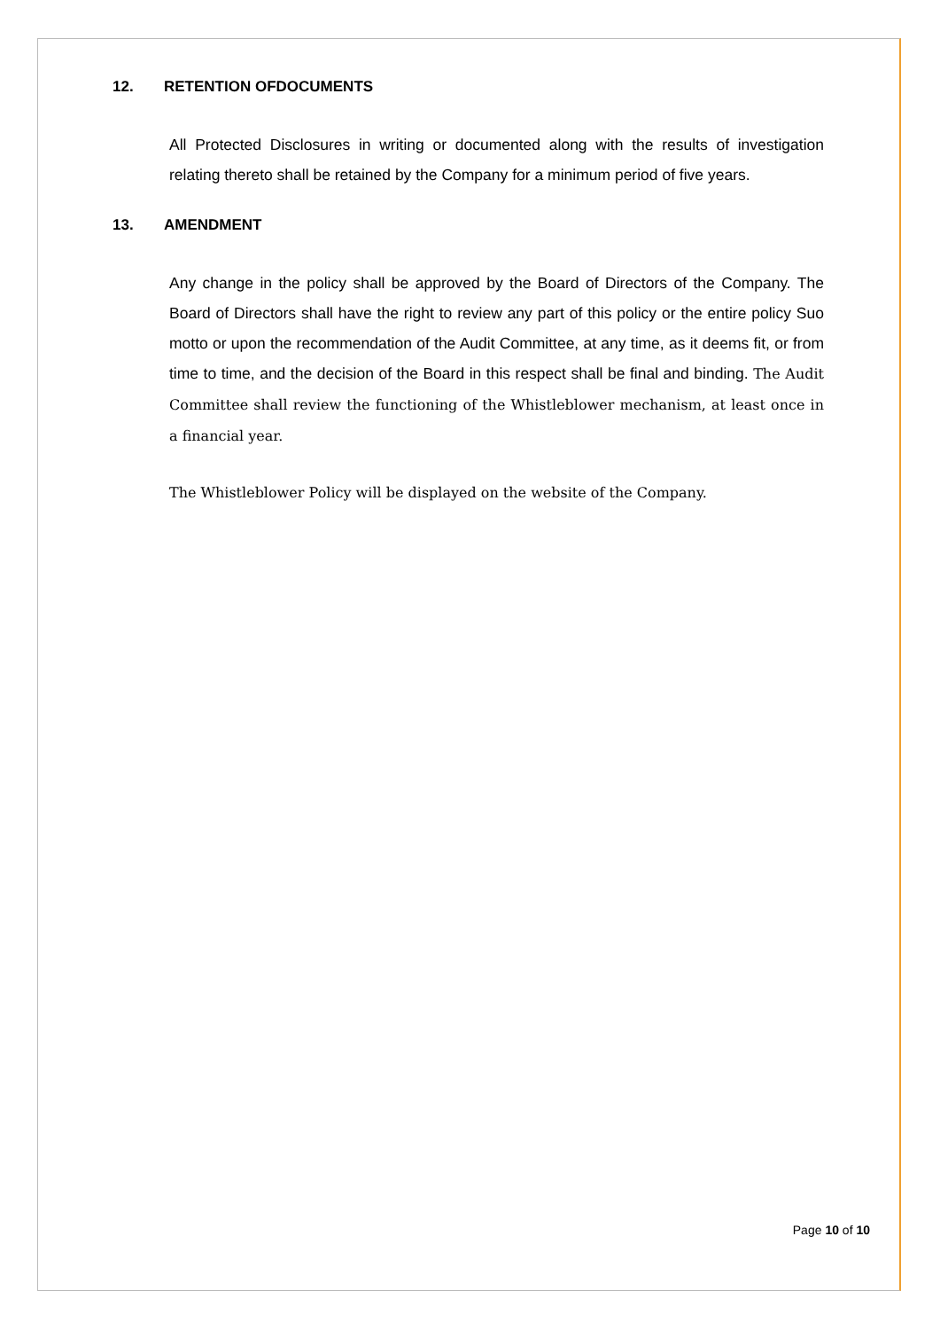12. RETENTION OFDOCUMENTS
All Protected Disclosures in writing or documented along with the results of investigation relating thereto shall be retained by the Company for a minimum period of five years.
13. AMENDMENT
Any change in the policy shall be approved by the Board of Directors of the Company. The Board of Directors shall have the right to review any part of this policy or the entire policy Suo motto or upon the recommendation of the Audit Committee, at any time, as it deems fit, or from time to time, and the decision of the Board in this respect shall be final and binding. The Audit Committee shall review the functioning of the Whistleblower mechanism, at least once in a financial year.
The Whistleblower Policy will be displayed on the website of the Company.
Page 10 of 10